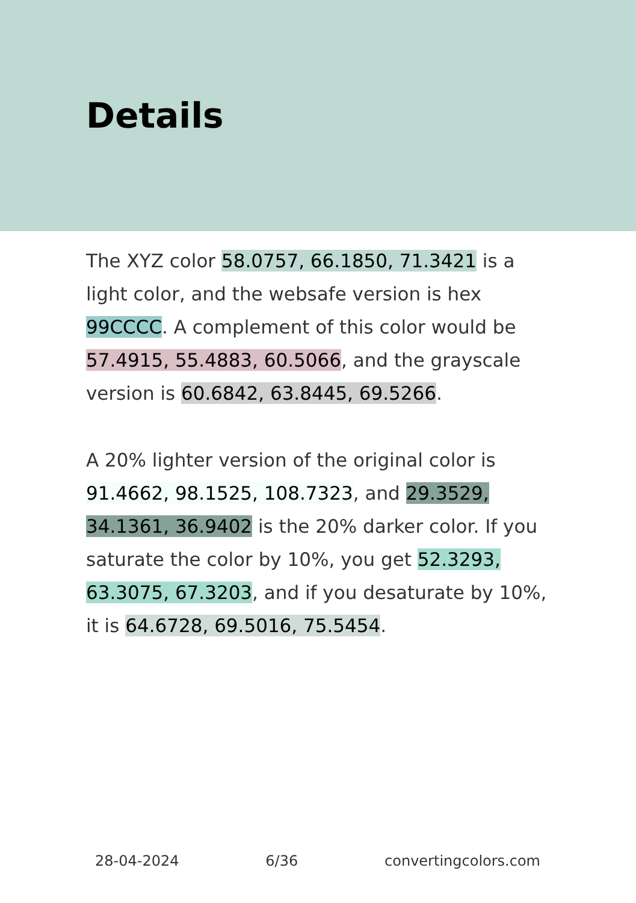Details
The XYZ color 58.0757, 66.1850, 71.3421 is a light color, and the websafe version is hex 99CCCC. A complement of this color would be 57.4915, 55.4883, 60.5066, and the grayscale version is 60.6842, 63.8445, 69.5266.
A 20% lighter version of the original color is 91.4662, 98.1525, 108.7323, and 29.3529, 34.1361, 36.9402 is the 20% darker color. If you saturate the color by 10%, you get 52.3293, 63.3075, 67.3203, and if you desaturate by 10%, it is 64.6728, 69.5016, 75.5454.
28-04-2024 6/36 convertingcolors.com